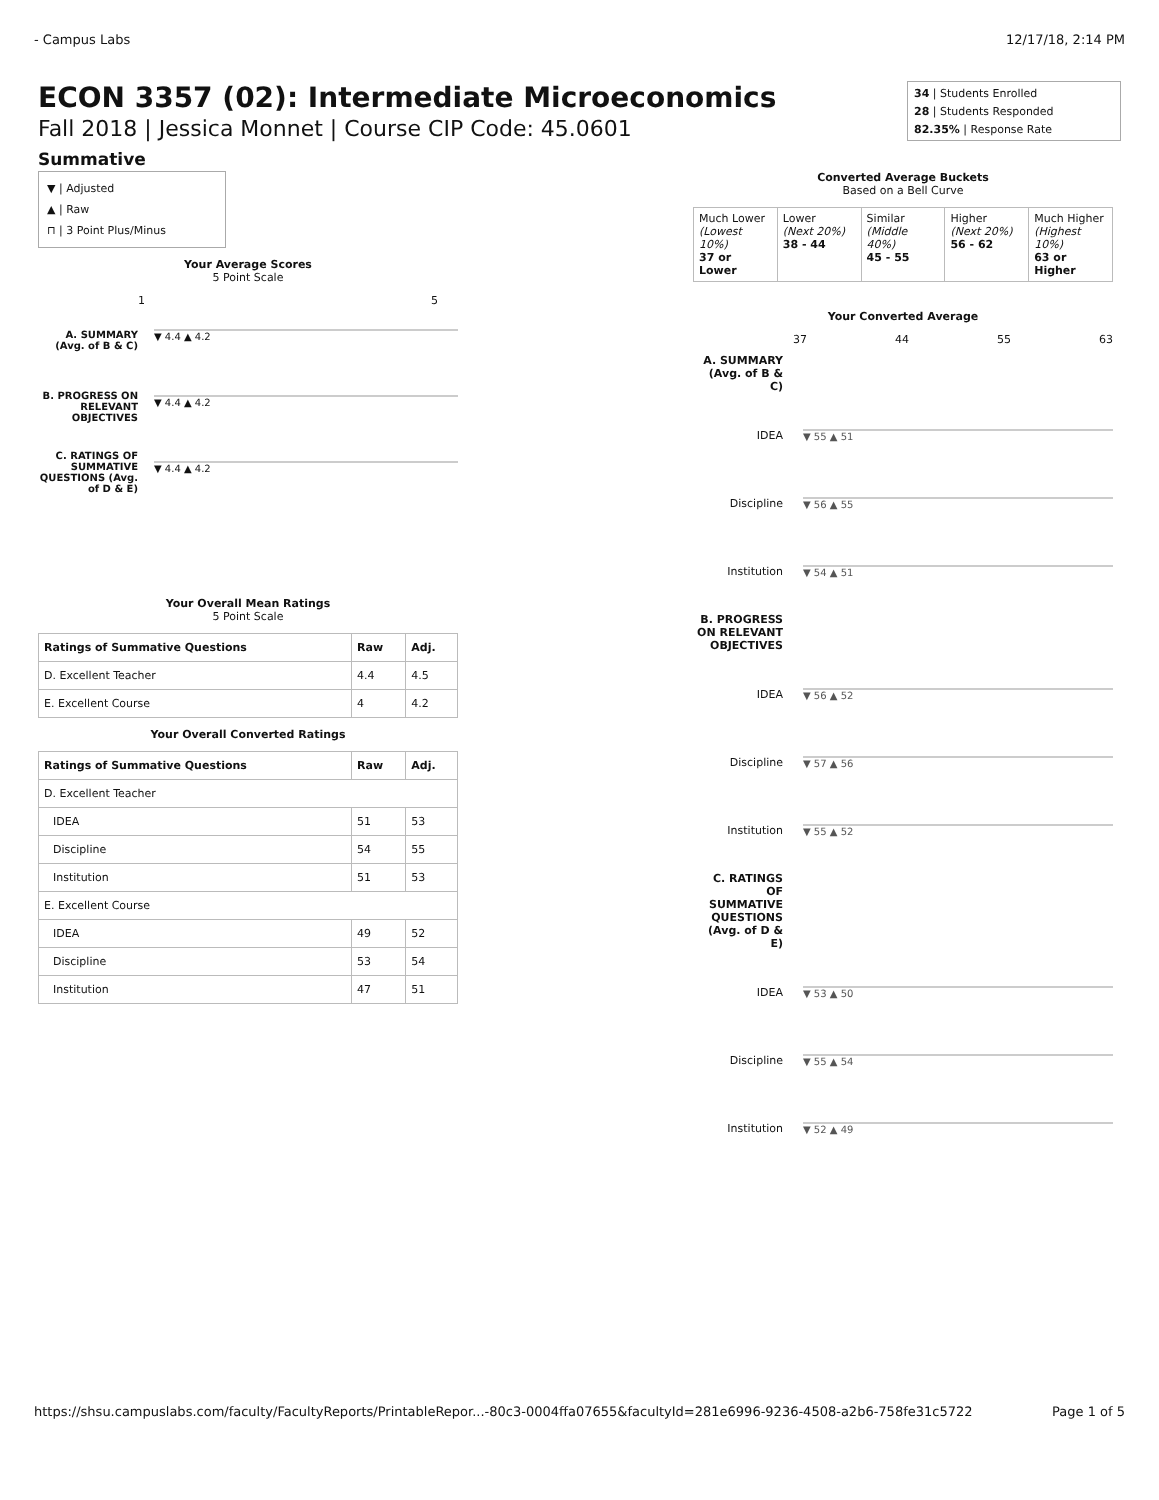- Campus Labs 12/17/18, 2:14 PM
ECON 3357 (02): Intermediate Microeconomics
Fall 2018 | Jessica Monnet | Course CIP Code: 45.0601
34 | Students Enrolled
28 | Students Responded
82.35% | Response Rate
Summative
▼ | Adjusted
▲ | Raw
⊓ | 3 Point Plus/Minus
Your Average Scores
5 Point Scale
1 5
A. SUMMARY (Avg. of B & C)
▼ 4.4 ▲ 4.2
B. PROGRESS ON RELEVANT OBJECTIVES
▼ 4.4 ▲ 4.2
C. RATINGS OF SUMMATIVE QUESTIONS (Avg. of D & E)
▼ 4.4 ▲ 4.2
Your Overall Mean Ratings
5 Point Scale
| Ratings of Summative Questions | Raw | Adj. |
| --- | --- | --- |
| D. Excellent Teacher | 4.4 | 4.5 |
| E. Excellent Course | 4 | 4.2 |
Your Overall Converted Ratings
| Ratings of Summative Questions | Raw | Adj. |
| --- | --- | --- |
| D. Excellent Teacher | | |
| IDEA | 51 | 53 |
| Discipline | 54 | 55 |
| Institution | 51 | 53 |
| E. Excellent Course | | |
| IDEA | 49 | 52 |
| Discipline | 53 | 54 |
| Institution | 47 | 51 |
Converted Average Buckets
Based on a Bell Curve
| Much Lower (Lowest 10%) 37 or Lower | Lower (Next 20%) 38 - 44 | Similar (Middle 40%) 45 - 55 | Higher (Next 20%) 56 - 62 | Much Higher (Highest 10%) 63 or Higher |
Your Converted Average
37 44 55 63
A. SUMMARY (Avg. of B & C)
IDEA ▼ 55 ▲ 51
Discipline ▼ 56 ▲ 55
Institution ▼ 54 ▲ 51
B. PROGRESS ON RELEVANT OBJECTIVES
IDEA ▼ 56 ▲ 52
Discipline ▼ 57 ▲ 56
Institution ▼ 55 ▲ 52
C. RATINGS OF SUMMATIVE QUESTIONS (Avg. of D & E)
IDEA ▼ 53 ▲ 50
Discipline ▼ 55 ▲ 54
Institution ▼ 52 ▲ 49
https://shsu.campuslabs.com/faculty/FacultyReports/PrintableRepor...-80c3-0004ffa07655&facultyId=281e6996-9236-4508-a2b6-758fe31c5722 Page 1 of 5